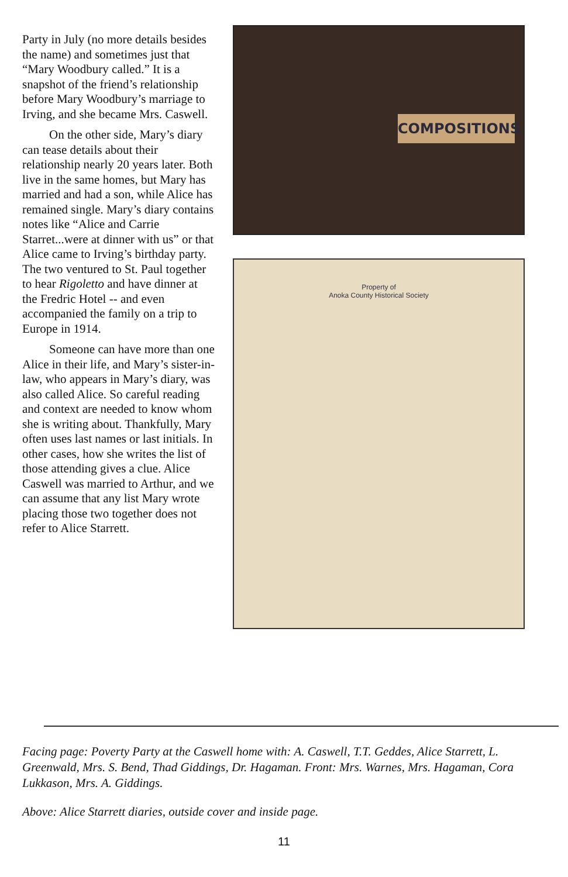Party in July (no more details besides the name) and sometimes just that “Mary Woodbury called.” It is a snapshot of the friend’s relationship before Mary Woodbury’s marriage to Irving, and she became Mrs. Caswell.
On the other side, Mary’s diary can tease details about their relationship nearly 20 years later. Both live in the same homes, but Mary has married and had a son, while Alice has remained single. Mary’s diary contains notes like “Alice and Carrie Starret...were at dinner with us” or that Alice came to Irving’s birthday party. The two ventured to St. Paul together to hear Rigoletto and have dinner at the Fredric Hotel -- and even accompanied the family on a trip to Europe in 1914.
Someone can have more than one Alice in their life, and Mary’s sister-in-law, who appears in Mary’s diary, was also called Alice. So careful reading and context are needed to know whom she is writing about. Thankfully, Mary often uses last names or last initials. In other cases, how she writes the list of those attending gives a clue. Alice Caswell was married to Arthur, and we can assume that any list Mary wrote placing those two together does not refer to Alice Starrett.
COMPOSITIONS
Property of
Anoka County Historical Society
Facing page: Poverty Party at the Caswell home with: A. Caswell, T.T. Geddes, Alice Starrett, L. Greenwald, Mrs. S. Bend, Thad Giddings, Dr. Hagaman. Front: Mrs. Warnes, Mrs. Hagaman, Cora Lukkason, Mrs. A. Giddings.
Above: Alice Starrett diaries, outside cover and inside page.
11